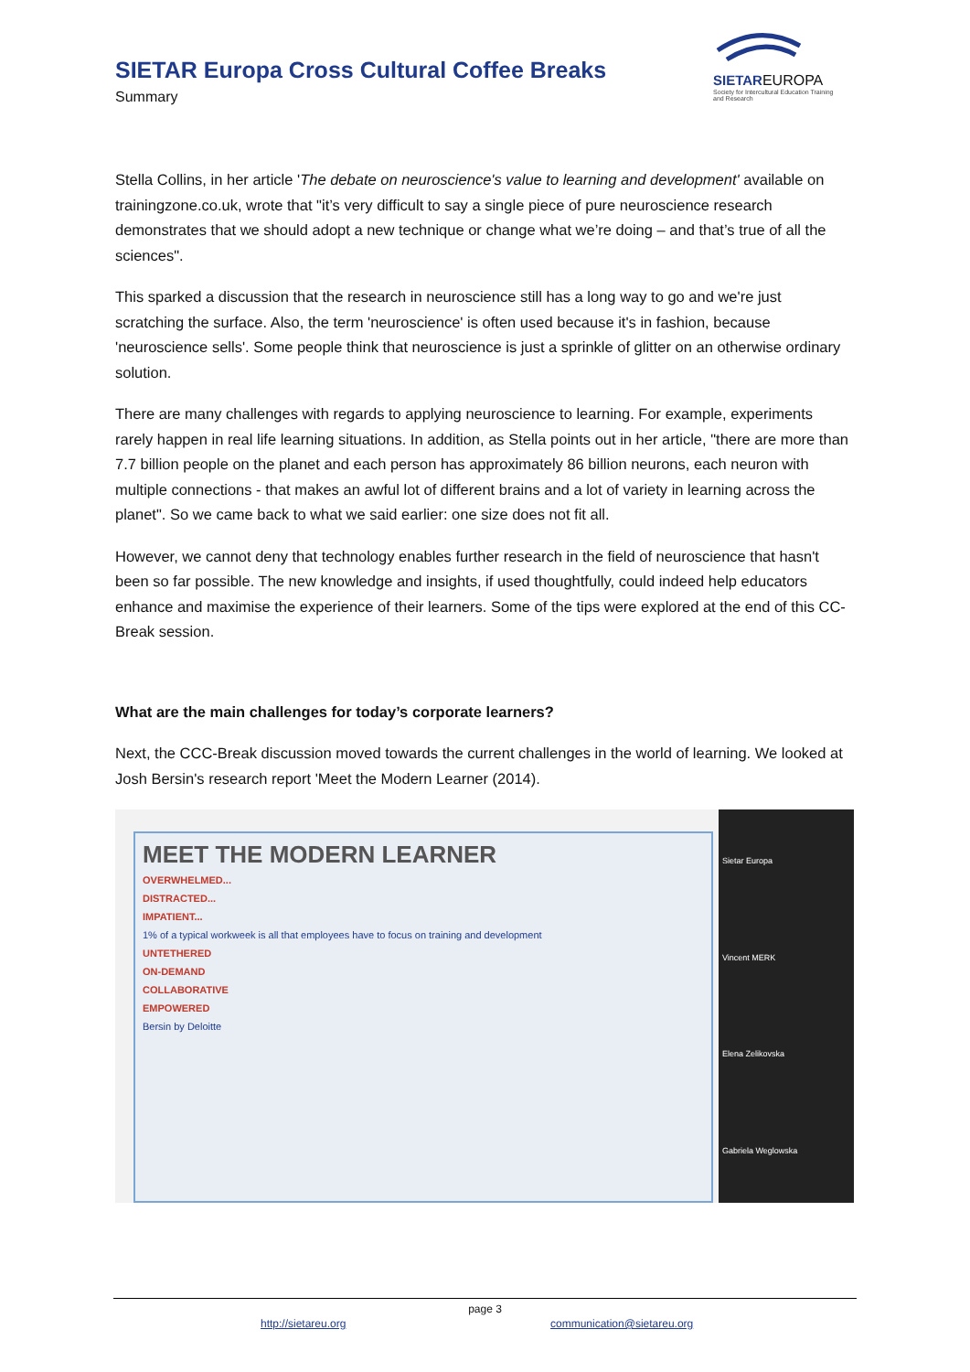SIETAR Europa Cross Cultural Coffee Breaks
Summary
SIETAREUROPA
Society for Intercultural Education Training and Research
Stella Collins, in her article 'The debate on neuroscience's value to learning and development' available on trainingzone.co.uk, wrote that "it’s very difficult to say a single piece of pure neuroscience research demonstrates that we should adopt a new technique or change what we’re doing – and that’s true of all the sciences".
This sparked a discussion that the research in neuroscience still has a long way to go and we're just scratching the surface. Also, the term 'neuroscience' is often used because it's in fashion, because 'neuroscience sells'. Some people think that neuroscience is just a sprinkle of glitter on an otherwise ordinary solution.
There are many challenges with regards to applying neuroscience to learning. For example, experiments rarely happen in real life learning situations. In addition, as Stella points out in her article, "there are more than 7.7 billion people on the planet and each person has approximately 86 billion neurons, each neuron with multiple connections - that makes an awful lot of different brains and a lot of variety in learning across the planet". So we came back to what we said earlier: one size does not fit all.
However, we cannot deny that technology enables further research in the field of neuroscience that hasn't been so far possible. The new knowledge and insights, if used thoughtfully, could indeed help educators enhance and maximise the experience of their learners. Some of the tips were explored at the end of this CC-Break session.
What are the main challenges for today’s corporate learners?
Next, the CCC-Break discussion moved towards the current challenges in the world of learning. We looked at Josh Bersin's research report 'Meet the Modern Learner (2014).
MEET THE MODERN LEARNER
OVERWHELMED...
DISTRACTED...
IMPATIENT...
1% of a typical workweek is all that employees have to focus on training and development
UNTETHERED
ON-DEMAND
COLLABORATIVE
EMPOWERED
Bersin by Deloitte
Sietar Europa
Vincent MERK
Elena Zelikovska
Gabriela Weglowska
page 3
http://sietareu.org communication@sietareu.org